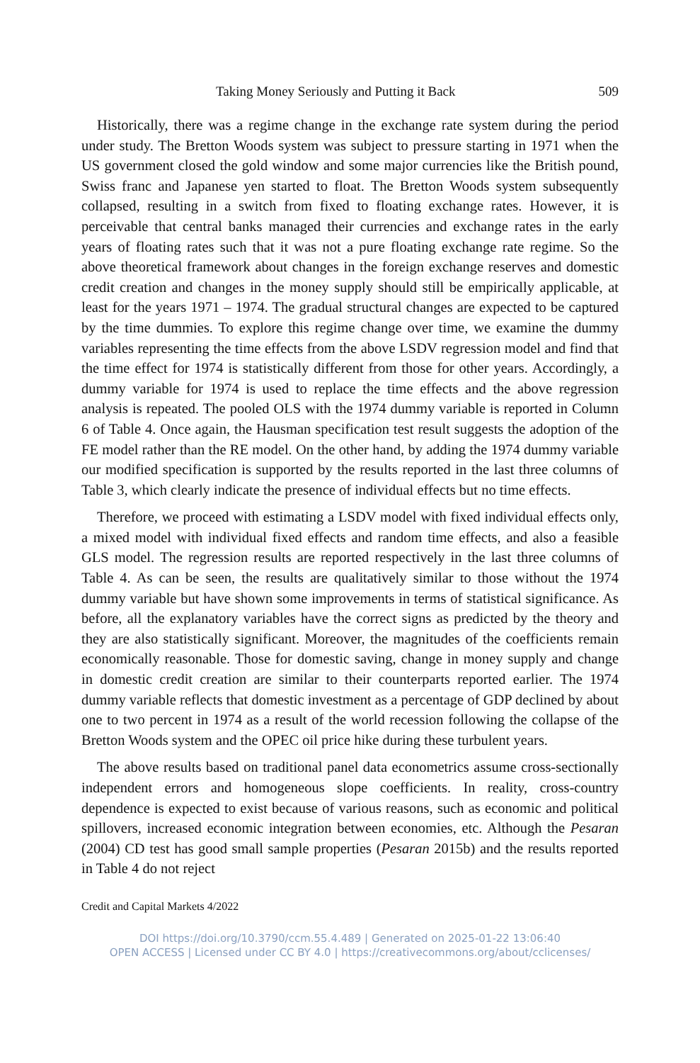Taking Money Seriously and Putting it Back 509
Historically, there was a regime change in the exchange rate system during the period under study. The Bretton Woods system was subject to pressure starting in 1971 when the US government closed the gold window and some major currencies like the British pound, Swiss franc and Japanese yen started to float. The Bretton Woods system subsequently collapsed, resulting in a switch from fixed to floating exchange rates. However, it is perceivable that central banks managed their currencies and exchange rates in the early years of floating rates such that it was not a pure floating exchange rate regime. So the above theoretical framework about changes in the foreign exchange reserves and domestic credit creation and changes in the money supply should still be empirically applicable, at least for the years 1971 – 1974. The gradual structural changes are expected to be captured by the time dummies. To explore this regime change over time, we examine the dummy variables representing the time effects from the above LSDV regression model and find that the time effect for 1974 is statistically different from those for other years. Accordingly, a dummy variable for 1974 is used to replace the time effects and the above regression analysis is repeated. The pooled OLS with the 1974 dummy variable is reported in Column 6 of Table 4. Once again, the Hausman specification test result suggests the adoption of the FE model rather than the RE model. On the other hand, by adding the 1974 dummy variable our modified specification is supported by the results reported in the last three columns of Table 3, which clearly indicate the presence of individual effects but no time effects.
Therefore, we proceed with estimating a LSDV model with fixed individual effects only, a mixed model with individual fixed effects and random time effects, and also a feasible GLS model. The regression results are reported respectively in the last three columns of Table 4. As can be seen, the results are qualitatively similar to those without the 1974 dummy variable but have shown some improvements in terms of statistical significance. As before, all the explanatory variables have the correct signs as predicted by the theory and they are also statistically significant. Moreover, the magnitudes of the coefficients remain economically reasonable. Those for domestic saving, change in money supply and change in domestic credit creation are similar to their counterparts reported earlier. The 1974 dummy variable reflects that domestic investment as a percentage of GDP declined by about one to two percent in 1974 as a result of the world recession following the collapse of the Bretton Woods system and the OPEC oil price hike during these turbulent years.
The above results based on traditional panel data econometrics assume cross-sectionally independent errors and homogeneous slope coefficients. In reality, cross-country dependence is expected to exist because of various reasons, such as economic and political spillovers, increased economic integration between economies, etc. Although the Pesaran (2004) CD test has good small sample properties (Pesaran 2015b) and the results reported in Table 4 do not reject
Credit and Capital Markets 4/2022
DOI https://doi.org/10.3790/ccm.55.4.489 | Generated on 2025-01-22 13:06:40
OPEN ACCESS | Licensed under CC BY 4.0 | https://creativecommons.org/about/cclicenses/